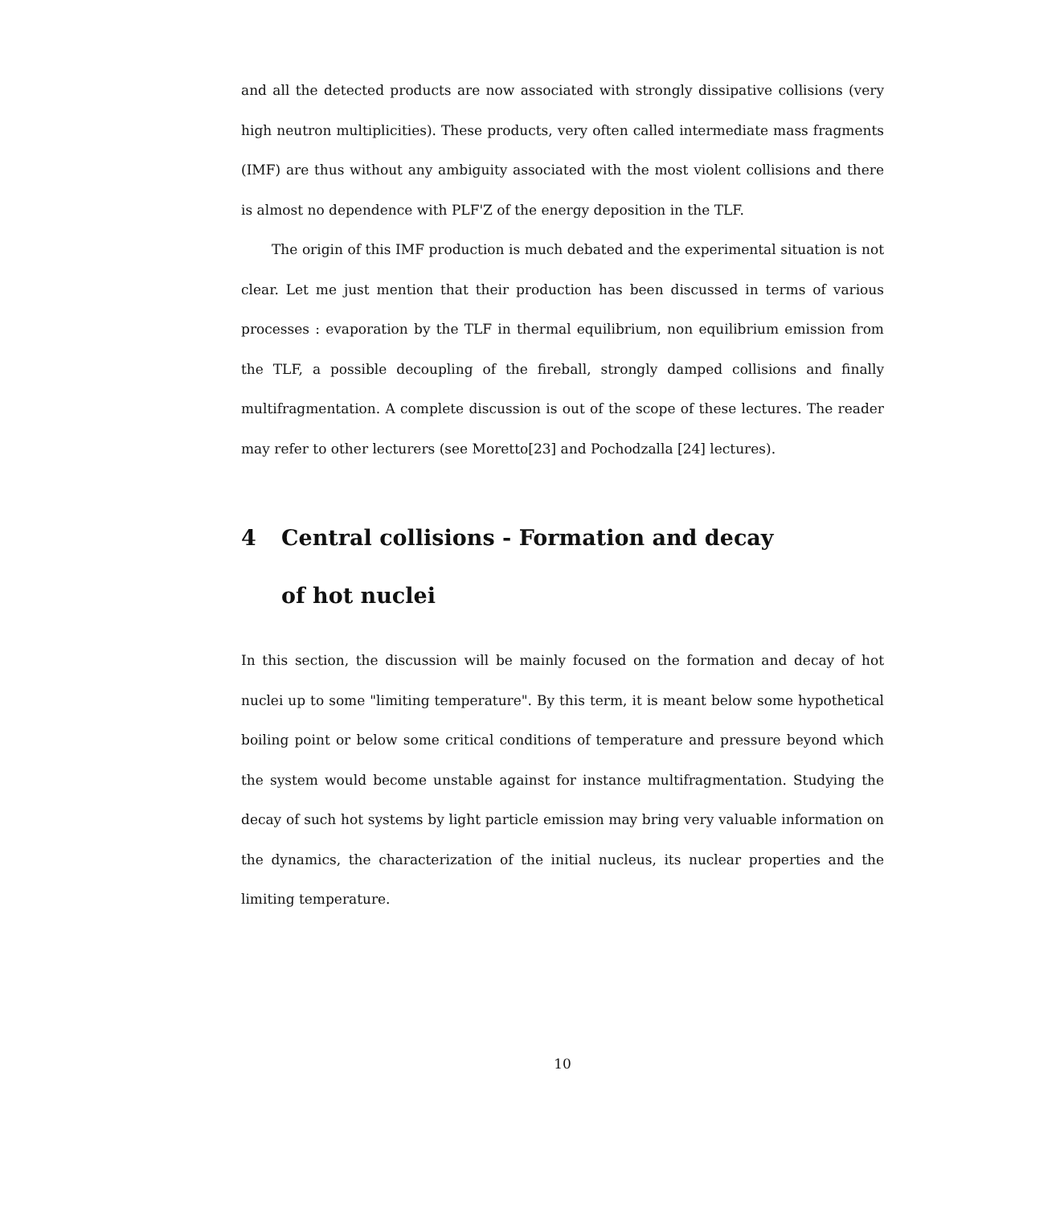and all the detected products are now associated with strongly dissipative collisions (very high neutron multiplicities). These products, very often called intermediate mass fragments (IMF) are thus without any ambiguity associated with the most violent collisions and there is almost no dependence with PLF'Z of the energy deposition in the TLF.
The origin of this IMF production is much debated and the experimental situation is not clear. Let me just mention that their production has been discussed in terms of various processes : evaporation by the TLF in thermal equilibrium, non equilibrium emission from the TLF, a possible decoupling of the fireball, strongly damped collisions and finally multifragmentation. A complete discussion is out of the scope of these lectures. The reader may refer to other lecturers (see Moretto[23] and Pochodzalla [24] lectures).
4 Central collisions - Formation and decay
of hot nuclei
In this section, the discussion will be mainly focused on the formation and decay of hot nuclei up to some "limiting temperature". By this term, it is meant below some hypothetical boiling point or below some critical conditions of temperature and pressure beyond which the system would become unstable against for instance multifragmentation. Studying the decay of such hot systems by light particle emission may bring very valuable information on the dynamics, the characterization of the initial nucleus, its nuclear properties and the limiting temperature.
10